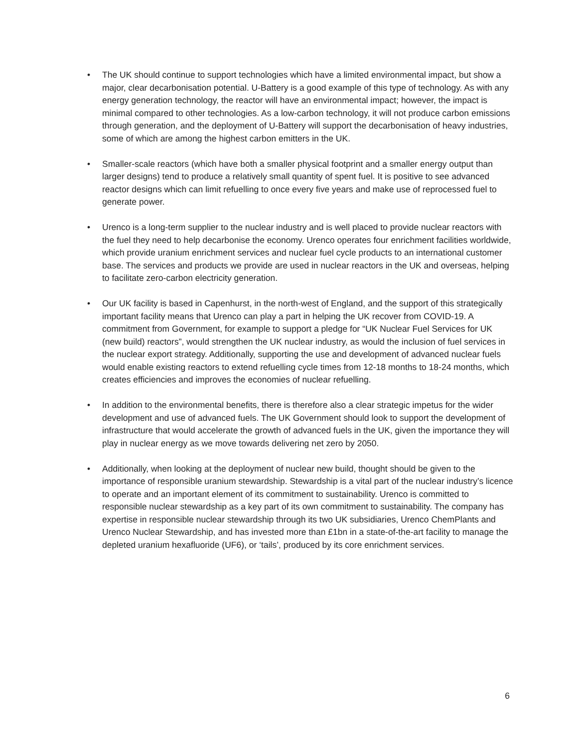• The UK should continue to support technologies which have a limited environmental impact, but show a major, clear decarbonisation potential. U-Battery is a good example of this type of technology. As with any energy generation technology, the reactor will have an environmental impact; however, the impact is minimal compared to other technologies. As a low-carbon technology, it will not produce carbon emissions through generation, and the deployment of U-Battery will support the decarbonisation of heavy industries, some of which are among the highest carbon emitters in the UK.
• Smaller-scale reactors (which have both a smaller physical footprint and a smaller energy output than larger designs) tend to produce a relatively small quantity of spent fuel. It is positive to see advanced reactor designs which can limit refuelling to once every five years and make use of reprocessed fuel to generate power.
• Urenco is a long-term supplier to the nuclear industry and is well placed to provide nuclear reactors with the fuel they need to help decarbonise the economy. Urenco operates four enrichment facilities worldwide, which provide uranium enrichment services and nuclear fuel cycle products to an international customer base. The services and products we provide are used in nuclear reactors in the UK and overseas, helping to facilitate zero-carbon electricity generation.
• Our UK facility is based in Capenhurst, in the north-west of England, and the support of this strategically important facility means that Urenco can play a part in helping the UK recover from COVID-19. A commitment from Government, for example to support a pledge for “UK Nuclear Fuel Services for UK (new build) reactors”, would strengthen the UK nuclear industry, as would the inclusion of fuel services in the nuclear export strategy. Additionally, supporting the use and development of advanced nuclear fuels would enable existing reactors to extend refuelling cycle times from 12-18 months to 18-24 months, which creates efficiencies and improves the economies of nuclear refuelling.
• In addition to the environmental benefits, there is therefore also a clear strategic impetus for the wider development and use of advanced fuels. The UK Government should look to support the development of infrastructure that would accelerate the growth of advanced fuels in the UK, given the importance they will play in nuclear energy as we move towards delivering net zero by 2050.
• Additionally, when looking at the deployment of nuclear new build, thought should be given to the importance of responsible uranium stewardship. Stewardship is a vital part of the nuclear industry’s licence to operate and an important element of its commitment to sustainability. Urenco is committed to responsible nuclear stewardship as a key part of its own commitment to sustainability. The company has expertise in responsible nuclear stewardship through its two UK subsidiaries, Urenco ChemPlants and Urenco Nuclear Stewardship, and has invested more than £1bn in a state-of-the-art facility to manage the depleted uranium hexafluoride (UF6), or ‘tails’, produced by its core enrichment services.
6